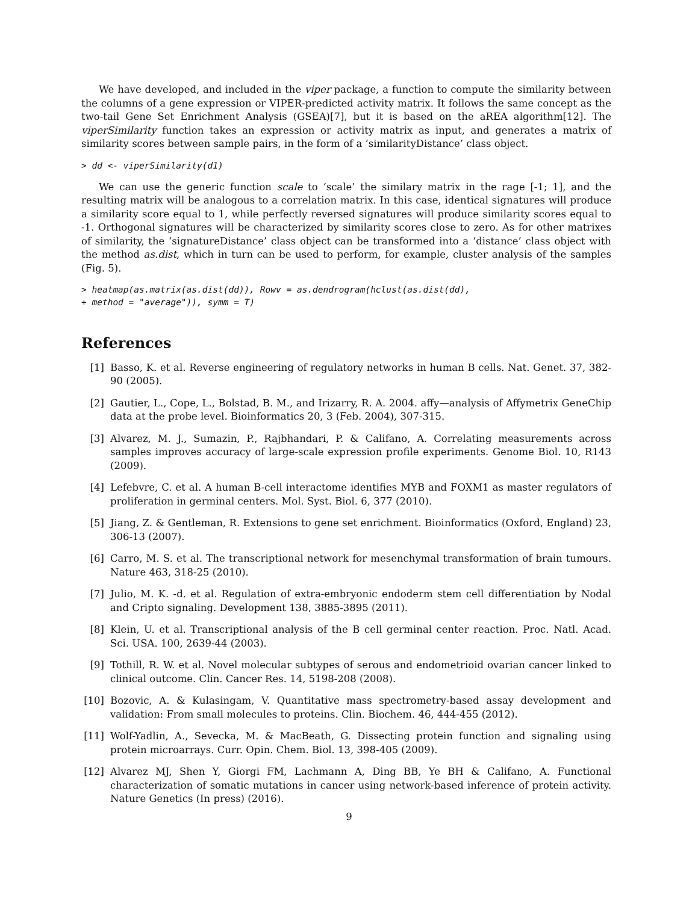We have developed, and included in the viper package, a function to compute the similarity between the columns of a gene expression or VIPER-predicted activity matrix. It follows the same concept as the two-tail Gene Set Enrichment Analysis (GSEA)[7], but it is based on the aREA algorithm[12]. The viperSimilarity function takes an expression or activity matrix as input, and generates a matrix of similarity scores between sample pairs, in the form of a ‘similarityDistance’ class object.
> dd <- viperSimilarity(d1)
We can use the generic function scale to ‘scale’ the similary matrix in the rage [-1; 1], and the resulting matrix will be analogous to a correlation matrix. In this case, identical signatures will produce a similarity score equal to 1, while perfectly reversed signatures will produce similarity scores equal to -1. Orthogonal signatures will be characterized by similarity scores close to zero. As for other matrixes of similarity, the ‘signatureDistance’ class object can be transformed into a ‘distance’ class object with the method as.dist, which in turn can be used to perform, for example, cluster analysis of the samples (Fig. 5).
> heatmap(as.matrix(as.dist(dd)), Rowv = as.dendrogram(hclust(as.dist(dd),
+ method = "average")), symm = T)
References
[1] Basso, K. et al. Reverse engineering of regulatory networks in human B cells. Nat. Genet. 37, 382-90 (2005).
[2] Gautier, L., Cope, L., Bolstad, B. M., and Irizarry, R. A. 2004. affy—analysis of Affymetrix GeneChip data at the probe level. Bioinformatics 20, 3 (Feb. 2004), 307-315.
[3] Alvarez, M. J., Sumazin, P., Rajbhandari, P. & Califano, A. Correlating measurements across samples improves accuracy of large-scale expression profile experiments. Genome Biol. 10, R143 (2009).
[4] Lefebvre, C. et al. A human B-cell interactome identifies MYB and FOXM1 as master regulators of proliferation in germinal centers. Mol. Syst. Biol. 6, 377 (2010).
[5] Jiang, Z. & Gentleman, R. Extensions to gene set enrichment. Bioinformatics (Oxford, England) 23, 306-13 (2007).
[6] Carro, M. S. et al. The transcriptional network for mesenchymal transformation of brain tumours. Nature 463, 318-25 (2010).
[7] Julio, M. K. -d. et al. Regulation of extra-embryonic endoderm stem cell differentiation by Nodal and Cripto signaling. Development 138, 3885-3895 (2011).
[8] Klein, U. et al. Transcriptional analysis of the B cell germinal center reaction. Proc. Natl. Acad. Sci. USA. 100, 2639-44 (2003).
[9] Tothill, R. W. et al. Novel molecular subtypes of serous and endometrioid ovarian cancer linked to clinical outcome. Clin. Cancer Res. 14, 5198-208 (2008).
[10] Bozovic, A. & Kulasingam, V. Quantitative mass spectrometry-based assay development and validation: From small molecules to proteins. Clin. Biochem. 46, 444-455 (2012).
[11] Wolf-Yadlin, A., Sevecka, M. & MacBeath, G. Dissecting protein function and signaling using protein microarrays. Curr. Opin. Chem. Biol. 13, 398-405 (2009).
[12] Alvarez MJ, Shen Y, Giorgi FM, Lachmann A, Ding BB, Ye BH & Califano, A. Functional characterization of somatic mutations in cancer using network-based inference of protein activity. Nature Genetics (In press) (2016).
9